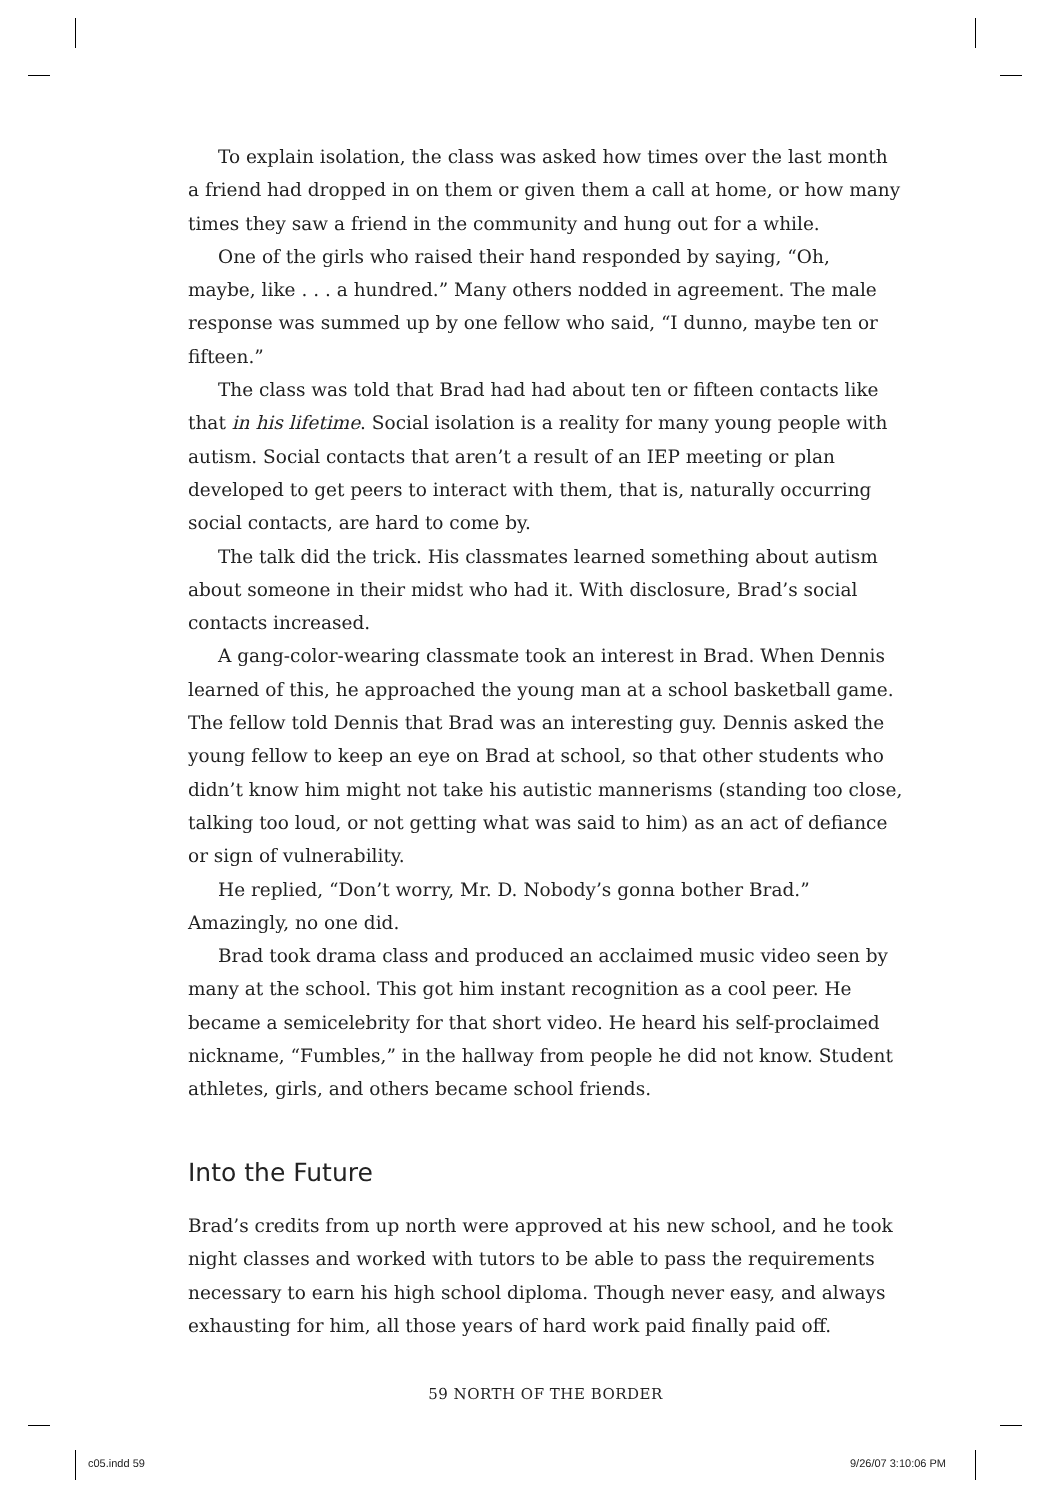To explain isolation, the class was asked how times over the last month a friend had dropped in on them or given them a call at home, or how many times they saw a friend in the community and hung out for a while.
One of the girls who raised their hand responded by saying, “Oh, maybe, like . . . a hundred.” Many others nodded in agreement. The male response was summed up by one fellow who said, “I dunno, maybe ten or fifteen.”
The class was told that Brad had had about ten or fifteen contacts like that in his lifetime. Social isolation is a reality for many young people with autism. Social contacts that aren’t a result of an IEP meeting or plan developed to get peers to interact with them, that is, naturally occurring social contacts, are hard to come by.
The talk did the trick. His classmates learned something about autism about someone in their midst who had it. With disclosure, Brad’s social contacts increased.
A gang-color-wearing classmate took an interest in Brad. When Dennis learned of this, he approached the young man at a school basketball game. The fellow told Dennis that Brad was an interesting guy. Dennis asked the young fellow to keep an eye on Brad at school, so that other students who didn’t know him might not take his autistic mannerisms (standing too close, talking too loud, or not getting what was said to him) as an act of defiance or sign of vulnerability.
He replied, “Don’t worry, Mr. D. Nobody’s gonna bother Brad.” Amazingly, no one did.
Brad took drama class and produced an acclaimed music video seen by many at the school. This got him instant recognition as a cool peer. He became a semicelebrity for that short video. He heard his self-proclaimed nickname, “Fumbles,” in the hallway from people he did not know. Student athletes, girls, and others became school friends.
Into the Future
Brad’s credits from up north were approved at his new school, and he took night classes and worked with tutors to be able to pass the requirements necessary to earn his high school diploma. Though never easy, and always exhausting for him, all those years of hard work paid finally paid off.
59 NORTH OF THE BORDER
c05.indd 59 9/26/07 3:10:06 PM